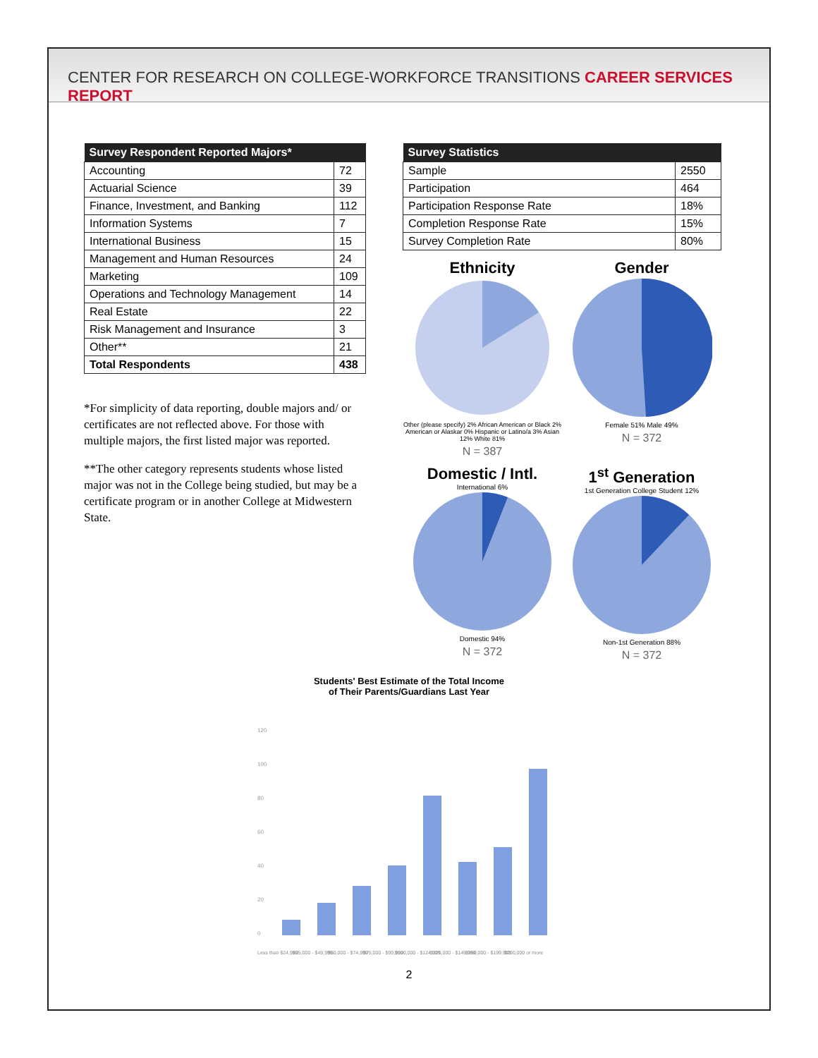CENTER FOR RESEARCH ON COLLEGE-WORKFORCE TRANSITIONS CAREER SERVICES REPORT
| Survey Respondent Reported Majors* | |
| --- | --- |
| Accounting | 72 |
| Actuarial Science | 39 |
| Finance, Investment, and Banking | 112 |
| Information Systems | 7 |
| International Business | 15 |
| Management and Human Resources | 24 |
| Marketing | 109 |
| Operations and Technology Management | 14 |
| Real Estate | 22 |
| Risk Management and Insurance | 3 |
| Other** | 21 |
| Total Respondents | 438 |
*For simplicity of data reporting, double majors and/ or certificates are not reflected above. For those with multiple majors, the first listed major was reported.
**The other category represents students whose listed major was not in the College being studied, but may be a certificate program or in another College at Midwestern State.
| Survey Statistics | |
| --- | --- |
| Sample | 2550 |
| Participation | 464 |
| Participation Response Rate | 18% |
| Completion Response Rate | 15% |
| Survey Completion Rate | 80% |
Ethnicity
Other (please specify) 2% African American or Black 2% American or Alaskar 0% Hispanic or Latino/a 3% Asian 12% White 81%
N = 387
Gender
Female 51% Male 49%
N = 372
Domestic / Intl.
International 6%
Domestic 94%
N = 372
1<sup>st</sup> Generation
1st Generation College Student 12%
Non-1st Generation 88%
N = 372
Students' Best Estimate of the Total Income
of Their Parents/Guardians Last Year
120
100
80
60
40
20
0
Less than $24,999
$25,000 - $49,999
$50,000 - $74,999
$75,000 - $99,999
$100,000 - $124,999
$125,000 - $149,999
$150,000 - $199,999
$200,000 or more
2